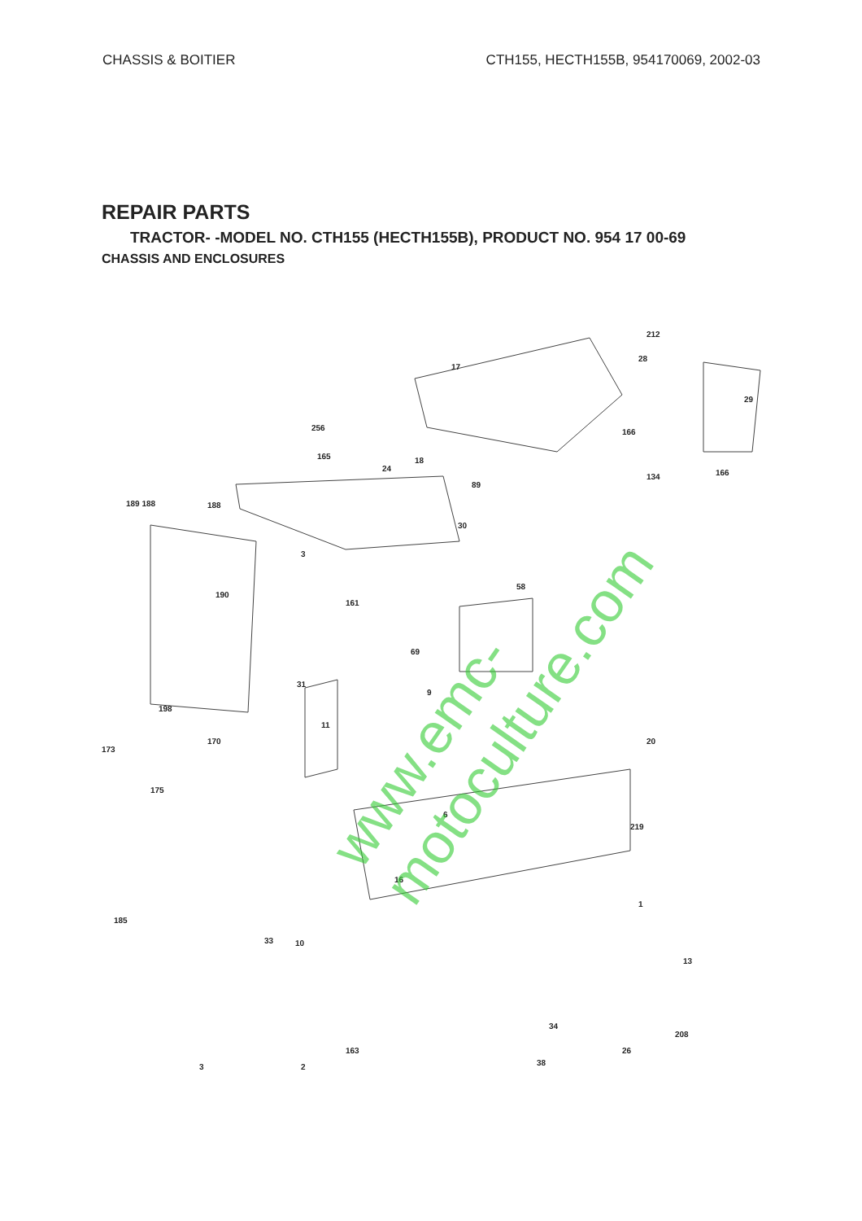CHASSIS & BOITIER CTH155, HECTH155B, 954170069, 2002-03
REPAIR PARTS
TRACTOR- -MODEL NO. CTH155 (HECTH155B), PRODUCT NO. 954 17 00-69
CHASSIS AND ENCLOSURES
17
212
28
29
166 256
165
24
18
89
134 166
30
58
189 188 188
3
161
190
31
9
69
198
173
170
11
175
6
219
20
1
16
185
33 10
13
208
34
26
38
163
2 3
www.emc-motoculture.com